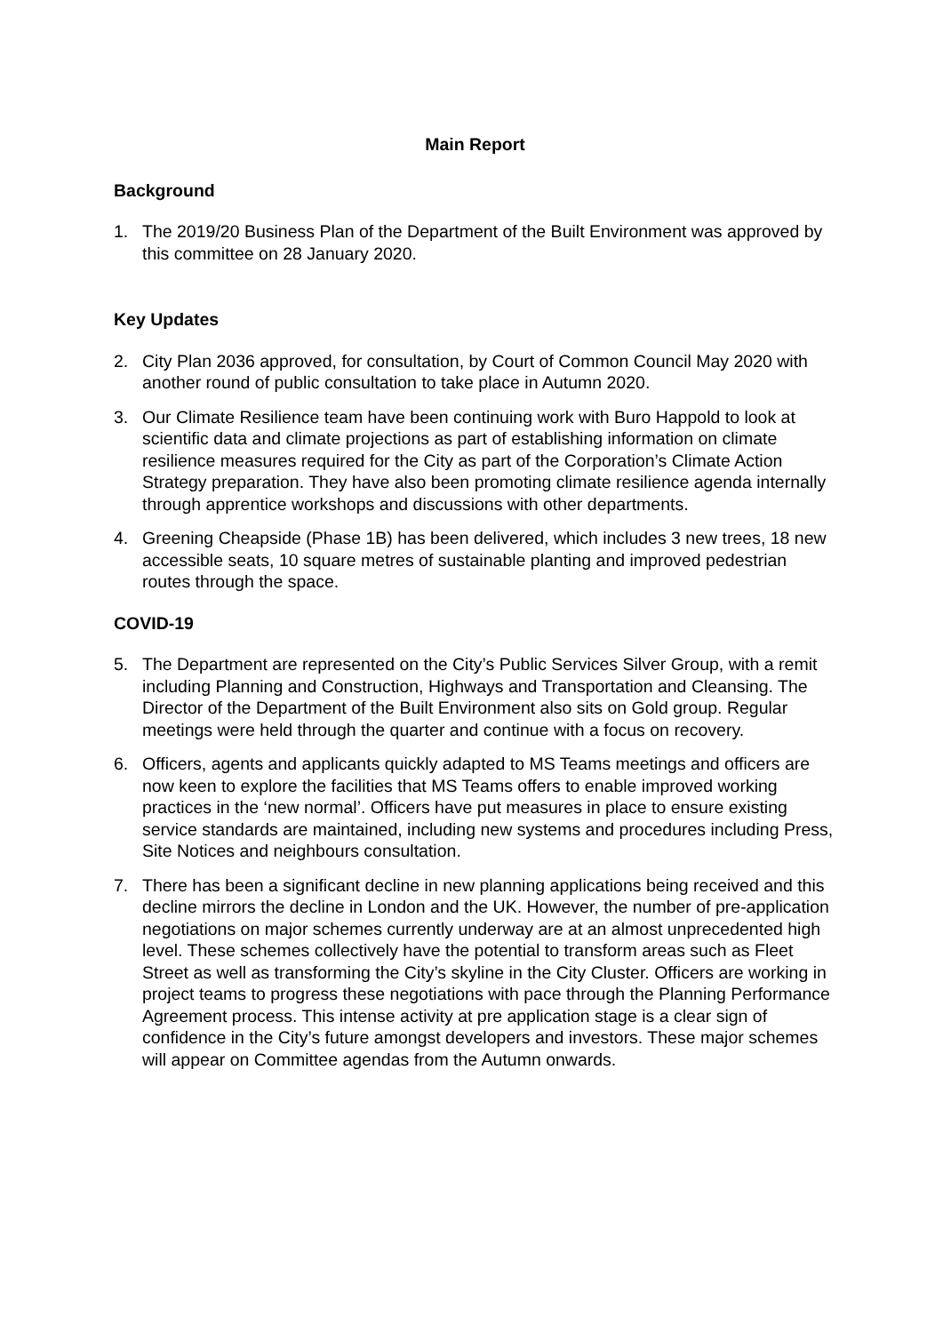Main Report
Background
1. The 2019/20 Business Plan of the Department of the Built Environment was approved by this committee on 28 January 2020.
Key Updates
2. City Plan 2036 approved, for consultation, by Court of Common Council May 2020 with another round of public consultation to take place in Autumn 2020.
3. Our Climate Resilience team have been continuing work with Buro Happold to look at scientific data and climate projections as part of establishing information on climate resilience measures required for the City as part of the Corporation’s Climate Action Strategy preparation. They have also been promoting climate resilience agenda internally through apprentice workshops and discussions with other departments.
4. Greening Cheapside (Phase 1B) has been delivered, which includes 3 new trees, 18 new accessible seats, 10 square metres of sustainable planting and improved pedestrian routes through the space.
COVID-19
5. The Department are represented on the City’s Public Services Silver Group, with a remit including Planning and Construction, Highways and Transportation and Cleansing. The Director of the Department of the Built Environment also sits on Gold group. Regular meetings were held through the quarter and continue with a focus on recovery.
6. Officers, agents and applicants quickly adapted to MS Teams meetings and officers are now keen to explore the facilities that MS Teams offers to enable improved working practices in the ‘new normal’. Officers have put measures in place to ensure existing service standards are maintained, including new systems and procedures including Press, Site Notices and neighbours consultation.
7. There has been a significant decline in new planning applications being received and this decline mirrors the decline in London and the UK. However, the number of pre-application negotiations on major schemes currently underway are at an almost unprecedented high level. These schemes collectively have the potential to transform areas such as Fleet Street as well as transforming the City’s skyline in the City Cluster. Officers are working in project teams to progress these negotiations with pace through the Planning Performance Agreement process. This intense activity at pre application stage is a clear sign of confidence in the City’s future amongst developers and investors. These major schemes will appear on Committee agendas from the Autumn onwards.